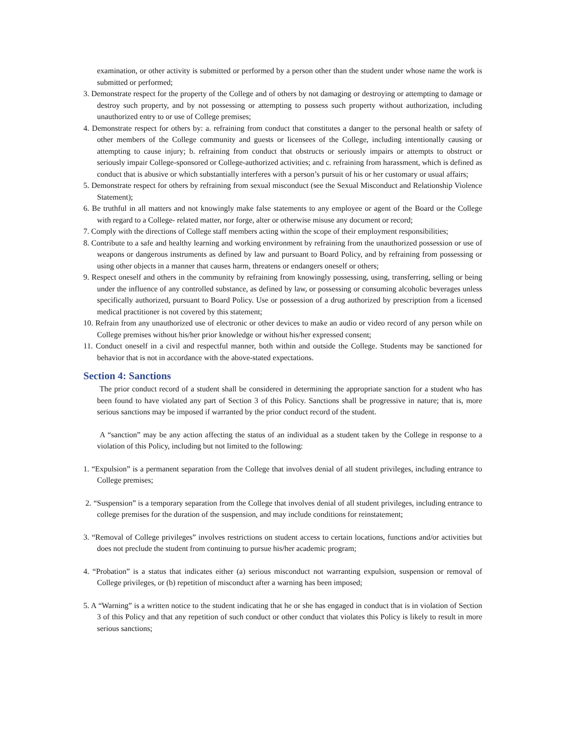examination, or other activity is submitted or performed by a person other than the student under whose name the work is submitted or performed;
3. Demonstrate respect for the property of the College and of others by not damaging or destroying or attempting to damage or destroy such property, and by not possessing or attempting to possess such property without authorization, including unauthorized entry to or use of College premises;
4. Demonstrate respect for others by: a. refraining from conduct that constitutes a danger to the personal health or safety of other members of the College community and guests or licensees of the College, including intentionally causing or attempting to cause injury; b. refraining from conduct that obstructs or seriously impairs or attempts to obstruct or seriously impair College-sponsored or College-authorized activities; and c. refraining from harassment, which is defined as conduct that is abusive or which substantially interferes with a person’s pursuit of his or her customary or usual affairs;
5. Demonstrate respect for others by refraining from sexual misconduct (see the Sexual Misconduct and Relationship Violence Statement);
6. Be truthful in all matters and not knowingly make false statements to any employee or agent of the Board or the College with regard to a College- related matter, nor forge, alter or otherwise misuse any document or record;
7. Comply with the directions of College staff members acting within the scope of their employment responsibilities;
8. Contribute to a safe and healthy learning and working environment by refraining from the unauthorized possession or use of weapons or dangerous instruments as defined by law and pursuant to Board Policy, and by refraining from possessing or using other objects in a manner that causes harm, threatens or endangers oneself or others;
9. Respect oneself and others in the community by refraining from knowingly possessing, using, transferring, selling or being under the influence of any controlled substance, as defined by law, or possessing or consuming alcoholic beverages unless specifically authorized, pursuant to Board Policy. Use or possession of a drug authorized by prescription from a licensed medical practitioner is not covered by this statement;
10. Refrain from any unauthorized use of electronic or other devices to make an audio or video record of any person while on College premises without his/her prior knowledge or without his/her expressed consent;
11. Conduct oneself in a civil and respectful manner, both within and outside the College. Students may be sanctioned for behavior that is not in accordance with the above-stated expectations.
Section 4: Sanctions
The prior conduct record of a student shall be considered in determining the appropriate sanction for a student who has been found to have violated any part of Section 3 of this Policy. Sanctions shall be progressive in nature; that is, more serious sanctions may be imposed if warranted by the prior conduct record of the student.
A “sanction” may be any action affecting the status of an individual as a student taken by the College in response to a violation of this Policy, including but not limited to the following:
1. “Expulsion” is a permanent separation from the College that involves denial of all student privileges, including entrance to College premises;
2. “Suspension” is a temporary separation from the College that involves denial of all student privileges, including entrance to college premises for the duration of the suspension, and may include conditions for reinstatement;
3. “Removal of College privileges” involves restrictions on student access to certain locations, functions and/or activities but does not preclude the student from continuing to pursue his/her academic program;
4. “Probation” is a status that indicates either (a) serious misconduct not warranting expulsion, suspension or removal of College privileges, or (b) repetition of misconduct after a warning has been imposed;
5. A “Warning” is a written notice to the student indicating that he or she has engaged in conduct that is in violation of Section 3 of this Policy and that any repetition of such conduct or other conduct that violates this Policy is likely to result in more serious sanctions;